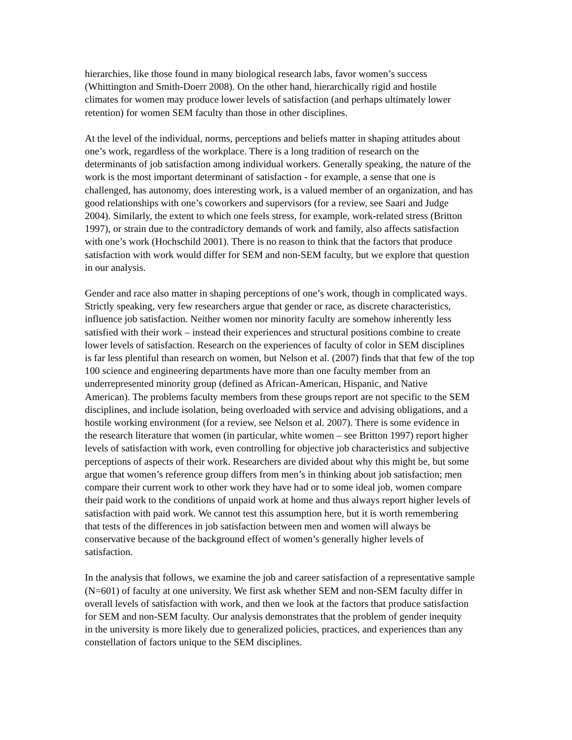hierarchies, like those found in many biological research labs, favor women’s success (Whittington and Smith-Doerr 2008). On the other hand, hierarchically rigid and hostile climates for women may produce lower levels of satisfaction (and perhaps ultimately lower retention) for women SEM faculty than those in other disciplines.
At the level of the individual, norms, perceptions and beliefs matter in shaping attitudes about one’s work, regardless of the workplace. There is a long tradition of research on the determinants of job satisfaction among individual workers. Generally speaking, the nature of the work is the most important determinant of satisfaction - for example, a sense that one is challenged, has autonomy, does interesting work, is a valued member of an organization, and has good relationships with one’s coworkers and supervisors (for a review, see Saari and Judge 2004). Similarly, the extent to which one feels stress, for example, work-related stress (Britton 1997), or strain due to the contradictory demands of work and family, also affects satisfaction with one’s work (Hochschild 2001). There is no reason to think that the factors that produce satisfaction with work would differ for SEM and non-SEM faculty, but we explore that question in our analysis.
Gender and race also matter in shaping perceptions of one’s work, though in complicated ways. Strictly speaking, very few researchers argue that gender or race, as discrete characteristics, influence job satisfaction. Neither women nor minority faculty are somehow inherently less satisfied with their work – instead their experiences and structural positions combine to create lower levels of satisfaction. Research on the experiences of faculty of color in SEM disciplines is far less plentiful than research on women, but Nelson et al. (2007) finds that that few of the top 100 science and engineering departments have more than one faculty member from an underrepresented minority group (defined as African-American, Hispanic, and Native American). The problems faculty members from these groups report are not specific to the SEM disciplines, and include isolation, being overloaded with service and advising obligations, and a hostile working environment (for a review, see Nelson et al. 2007). There is some evidence in the research literature that women (in particular, white women – see Britton 1997) report higher levels of satisfaction with work, even controlling for objective job characteristics and subjective perceptions of aspects of their work. Researchers are divided about why this might be, but some argue that women’s reference group differs from men’s in thinking about job satisfaction; men compare their current work to other work they have had or to some ideal job, women compare their paid work to the conditions of unpaid work at home and thus always report higher levels of satisfaction with paid work. We cannot test this assumption here, but it is worth remembering that tests of the differences in job satisfaction between men and women will always be conservative because of the background effect of women’s generally higher levels of satisfaction.
In the analysis that follows, we examine the job and career satisfaction of a representative sample (N=601) of faculty at one university. We first ask whether SEM and non-SEM faculty differ in overall levels of satisfaction with work, and then we look at the factors that produce satisfaction for SEM and non-SEM faculty. Our analysis demonstrates that the problem of gender inequity in the university is more likely due to generalized policies, practices, and experiences than any constellation of factors unique to the SEM disciplines.